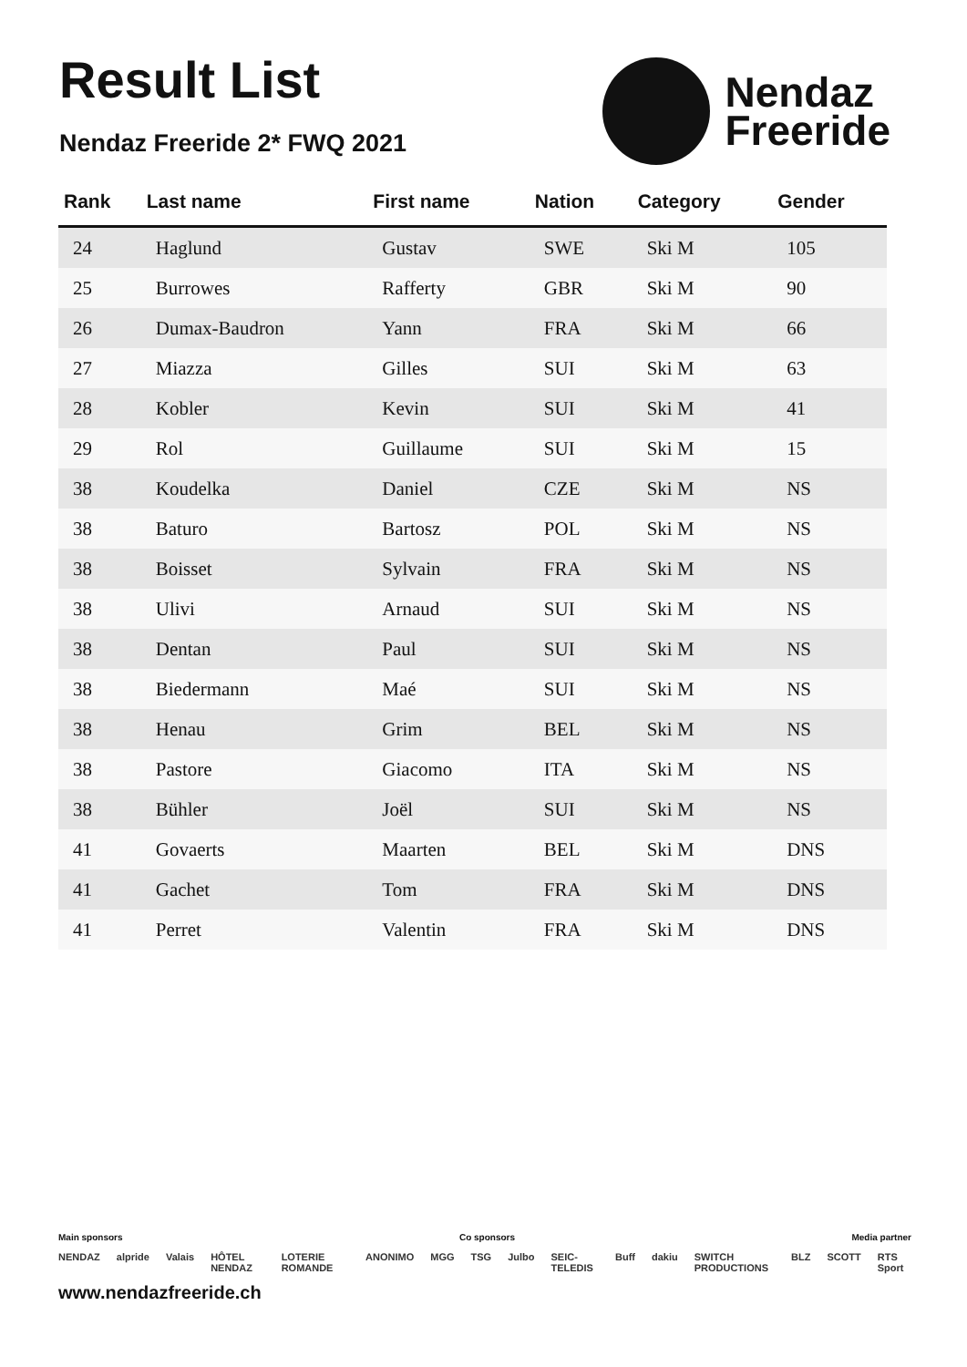Result List
Nendaz Freeride 2* FWQ 2021
Nendaz
Freeride
| Rank | Last name | First name | Nation | Category | Gender |
| --- | --- | --- | --- | --- | --- |
| 24 | Haglund | Gustav | SWE | Ski M | 105 |
| 25 | Burrowes | Rafferty | GBR | Ski M | 90 |
| 26 | Dumax-Baudron | Yann | FRA | Ski M | 66 |
| 27 | Miazza | Gilles | SUI | Ski M | 63 |
| 28 | Kobler | Kevin | SUI | Ski M | 41 |
| 29 | Rol | Guillaume | SUI | Ski M | 15 |
| 38 | Koudelka | Daniel | CZE | Ski M | NS |
| 38 | Baturo | Bartosz | POL | Ski M | NS |
| 38 | Boisset | Sylvain | FRA | Ski M | NS |
| 38 | Ulivi | Arnaud | SUI | Ski M | NS |
| 38 | Dentan | Paul | SUI | Ski M | NS |
| 38 | Biedermann | Maé | SUI | Ski M | NS |
| 38 | Henau | Grim | BEL | Ski M | NS |
| 38 | Pastore | Giacomo | ITA | Ski M | NS |
| 38 | Bühler | Joël | SUI | Ski M | NS |
| 41 | Govaerts | Maarten | BEL | Ski M | DNS |
| 41 | Gachet | Tom | FRA | Ski M | DNS |
| 41 | Perret | Valentin | FRA | Ski M | DNS |
Main sponsors Co sponsors Media partner
NENDAZ alpride Valais HÔTEL NENDAZ LOTERIE ROMANDE ANONIMO MGG TSG Julbo SEIC-TELEDIS Buff dakiu SWITCH PRODUCTIONS BLZ SCOTT RTS Sport
www.nendazfreeride.ch